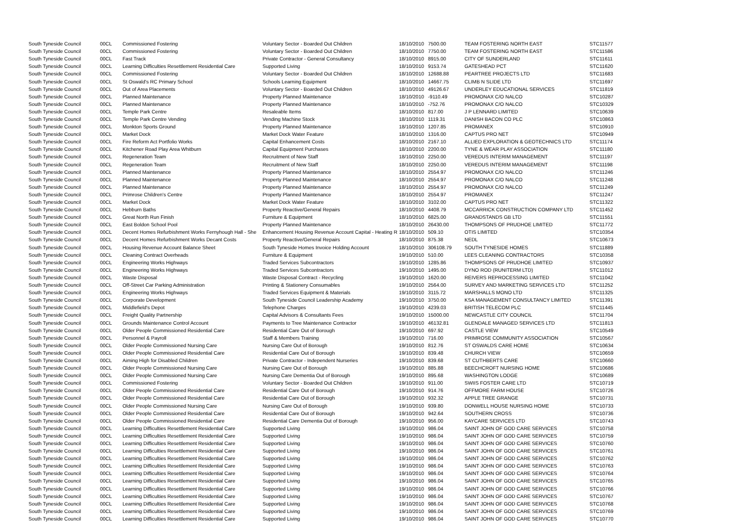| South Tyneside Council | 00CL | Commissioned Fostering | Voluntary Sector - Boarded Out Children | 18/10/2010 | 7500.00 | TEAM FOSTERING NORTH EAST | STC11577 |
| South Tyneside Council | 00CL | Commissioned Fostering | Voluntary Sector - Boarded Out Children | 18/10/2010 | 7750.00 | TEAM FOSTERING NORTH EAST | STC11586 |
| South Tyneside Council | 00CL | Fast Track | Private Contractor - General Consultancy | 18/10/2010 | 8915.00 | CITY OF SUNDERLAND | STC11611 |
| South Tyneside Council | 00CL | Learning Difficulties Resettlement Residential Care | Supported Living | 18/10/2010 | 9153.74 | GATESHEAD PCT | STC11620 |
| South Tyneside Council | 00CL | Commissioned Fostering | Voluntary Sector - Boarded Out Children | 18/10/2010 | 12688.88 | PEARTREE PROJECTS LTD | STC11683 |
| South Tyneside Council | 00CL | St Oswald's RC Primary School | Schools Learning Equipment | 18/10/2010 | 14667.75 | CLIMB N SLIDE LTD | STC11697 |
| South Tyneside Council | 00CL | Out of Area Placements | Voluntary Sector - Boarded Out Children | 18/10/2010 | 49126.67 | UNDERLEY EDUCATIONAL SERVICES | STC11819 |
| South Tyneside Council | 00CL | Planned Maintenance | Property Planned Maintenance | 18/10/2010 | -9110.49 | PROMONAX C/O NALCO | STC10287 |
| South Tyneside Council | 00CL | Planned Maintenance | Property Planned Maintenance | 18/10/2010 | -752.76 | PROMONAX C/O NALCO | STC10329 |
| South Tyneside Council | 00CL | Temple Park Centre | Resaleable Items | 18/10/2010 | 817.00 | J P LENNARD LIMITED | STC10639 |
| South Tyneside Council | 00CL | Temple Park Centre Vending | Vending Machine Stock | 18/10/2010 | 1119.31 | DANISH BACON CO PLC | STC10863 |
| South Tyneside Council | 00CL | Monkton Sports Ground | Property Planned Maintenance | 18/10/2010 | 1207.85 | PROMANEX | STC10910 |
| South Tyneside Council | 00CL | Market Dock | Market Dock Water Feature | 18/10/2010 | 1316.00 | CAPTUS PRO NET | STC10949 |
| South Tyneside Council | 00CL | Fire Reform Act Portfolio Works | Capital Enhancement Costs | 18/10/2010 | 2167.10 | ALLIED EXPLORATION & GEOTECHNICS LTD | STC11174 |
| South Tyneside Council | 00CL | Kitchener Road Play Area Whitburn | Capital Equipment Purchases | 18/10/2010 | 2200.00 | TYNE & WEAR PLAY ASSOCIATION | STC11180 |
| South Tyneside Council | 00CL | Regeneration Team | Recruitment of New Staff | 18/10/2010 | 2250.00 | VEREDUS INTERIM MANAGEMENT | STC11197 |
| South Tyneside Council | 00CL | Regeneration Team | Recruitment of New Staff | 18/10/2010 | 2250.00 | VEREDUS INTERIM MANAGEMENT | STC11198 |
| South Tyneside Council | 00CL | Planned Maintenance | Property Planned Maintenance | 18/10/2010 | 2554.97 | PROMONAX C/O NALCO | STC11246 |
| South Tyneside Council | 00CL | Planned Maintenance | Property Planned Maintenance | 18/10/2010 | 2554.97 | PROMONAX C/O NALCO | STC11248 |
| South Tyneside Council | 00CL | Planned Maintenance | Property Planned Maintenance | 18/10/2010 | 2554.97 | PROMONAX C/O NALCO | STC11249 |
| South Tyneside Council | 00CL | Primrose Children's Centre | Property Planned Maintenance | 18/10/2010 | 2554.97 | PROMANEX | STC11247 |
| South Tyneside Council | 00CL | Market Dock | Market Dock Water Feature | 18/10/2010 | 3102.00 | CAPTUS PRO NET | STC11322 |
| South Tyneside Council | 00CL | Hebburn Baths | Property Reactive/General Repairs | 18/10/2010 | 4408.79 | MCCARRICK CONSTRUCTION COMPANY LTD | STC11452 |
| South Tyneside Council | 00CL | Great North Run Finish | Furniture & Equipment | 18/10/2010 | 6825.00 | GRANDSTANDS GB LTD | STC11551 |
| South Tyneside Council | 00CL | East Boldon School Pool | Property Planned Maintenance | 18/10/2010 | 26430.00 | THOMPSONS OF PRUDHOE LIMITED | STC11772 |
| South Tyneside Council | 00CL | Decent Homes Refurbishment Works Fernyhough Hall - She | Enhancement Housing Revenue Account Capital - Heating R | 18/10/2010 | 509.10 | OTIS LIMITED | STC10354 |
| South Tyneside Council | 00CL | Decent Homes Refurbishment Works Decant Costs | Property Reactive/General Repairs | 18/10/2010 | 875.38 | NEDL | STC10673 |
| South Tyneside Council | 00CL | Housing Revenue Account Balance Sheet | South Tyneside Homes Invoice Holding Account | 18/10/2010 | 306108.79 | SOUTH TYNESIDE HOMES | STC11889 |
| South Tyneside Council | 00CL | Cleaning Contract Overheads | Furniture & Equipment | 19/10/2010 | 510.00 | LEES CLEANING CONTRACTORS | STC10358 |
| South Tyneside Council | 00CL | Engineering Works Highways | Traded Services Subcontractors | 19/10/2010 | 1285.86 | THOMPSONS OF PRUDHOE LIMITED | STC10937 |
| South Tyneside Council | 00CL | Engineering Works Highways | Traded Services Subcontractors | 19/10/2010 | 1495.00 | DYNO ROD (RUNITERM LTD) | STC11012 |
| South Tyneside Council | 00CL | Waste Disposal | Waste Disposal Contract - Recycling | 19/10/2010 | 1620.00 | REIVERS REPROCESSING LIMITED | STC11042 |
| South Tyneside Council | 00CL | Off-Street Car Parking Administration | Printing & Stationery Consumables | 19/10/2010 | 2564.00 | SURVEY AND MARKETING SERVICES LTD | STC11252 |
| South Tyneside Council | 00CL | Engineering Works Highways | Traded Services Equipment & Materials | 19/10/2010 | 3115.72 | MARSHALLS MONO LTD | STC11325 |
| South Tyneside Council | 00CL | Corporate Development | South Tyneside Council Leadership Academy | 19/10/2010 | 3750.00 | KSA MANAGEMENT CONSULTANCY LIMITED | STC11391 |
| South Tyneside Council | 00CL | Middlefield's Depot | Telephone Charges | 19/10/2010 | 4239.03 | BRITISH TELECOM PLC | STC11445 |
| South Tyneside Council | 00CL | Freight Quality Partnership | Capital Advisors & Consultants Fees | 19/10/2010 | 15000.00 | NEWCASTLE CITY COUNCIL | STC11704 |
| South Tyneside Council | 00CL | Grounds Maintenance Control Account | Payments to Tree Maintenance Contractor | 19/10/2010 | 46132.81 | GLENDALE MANAGED SERVICES LTD | STC11813 |
| South Tyneside Council | 00CL | Older People Commissioned Residential Care | Residential Care Out of Borough | 19/10/2010 | 697.92 | CASTLE VIEW | STC10549 |
| South Tyneside Council | 00CL | Personnel & Payroll | Staff & Members Training | 19/10/2010 | 716.00 | PRIMROSE COMMUNITY ASSOCIATION | STC10567 |
| South Tyneside Council | 00CL | Older People Commissioned Nursing Care | Nursing Care Out of Borough | 19/10/2010 | 812.76 | ST OSWALDS CARE HOME | STC10634 |
| South Tyneside Council | 00CL | Older People Commissioned Residential Care | Residential Care Out of Borough | 19/10/2010 | 839.48 | CHURCH VIEW | STC10659 |
| South Tyneside Council | 00CL | Aiming High for Disabled Children | Private Contractor - Independent Nurseries | 19/10/2010 | 839.68 | ST CUTHBERTS CARE | STC10660 |
| South Tyneside Council | 00CL | Older People Commissioned Nursing Care | Nursing Care Out of Borough | 19/10/2010 | 885.88 | BEECHCROFT NURSING HOME | STC10686 |
| South Tyneside Council | 00CL | Older People Commissioned Nursing Care | Nursing Care Dementia Out of Borough | 19/10/2010 | 895.68 | WASHINGTON LODGE | STC10689 |
| South Tyneside Council | 00CL | Commissioned Fostering | Voluntary Sector - Boarded Out Children | 19/10/2010 | 911.00 | SWIIS FOSTER CARE LTD | STC10719 |
| South Tyneside Council | 00CL | Older People Commissioned Residential Care | Residential Care Out of Borough | 19/10/2010 | 914.76 | OFFMORE FARM HOUSE | STC10726 |
| South Tyneside Council | 00CL | Older People Commissioned Residential Care | Residential Care Out of Borough | 19/10/2010 | 932.32 | APPLE TREE GRANGE | STC10731 |
| South Tyneside Council | 00CL | Older People Commissioned Nursing Care | Nursing Care Out of Borough | 19/10/2010 | 939.80 | DONWELL HOUSE NURSING HOME | STC10733 |
| South Tyneside Council | 00CL | Older People Commissioned Residential Care | Residential Care Out of Borough | 19/10/2010 | 942.64 | SOUTHERN CROSS | STC10736 |
| South Tyneside Council | 00CL | Older People Commissioned Residential Care | Residential Care Dementia Out of Borough | 19/10/2010 | 956.00 | KAYCARE SERVICES LTD | STC10743 |
| South Tyneside Council | 00CL | Learning Difficulties Resettlement Residential Care | Supported Living | 19/10/2010 | 986.04 | SAINT JOHN OF GOD CARE SERVICES | STC10758 |
| South Tyneside Council | 00CL | Learning Difficulties Resettlement Residential Care | Supported Living | 19/10/2010 | 986.04 | SAINT JOHN OF GOD CARE SERVICES | STC10759 |
| South Tyneside Council | 00CL | Learning Difficulties Resettlement Residential Care | Supported Living | 19/10/2010 | 986.04 | SAINT JOHN OF GOD CARE SERVICES | STC10760 |
| South Tyneside Council | 00CL | Learning Difficulties Resettlement Residential Care | Supported Living | 19/10/2010 | 986.04 | SAINT JOHN OF GOD CARE SERVICES | STC10761 |
| South Tyneside Council | 00CL | Learning Difficulties Resettlement Residential Care | Supported Living | 19/10/2010 | 986.04 | SAINT JOHN OF GOD CARE SERVICES | STC10762 |
| South Tyneside Council | 00CL | Learning Difficulties Resettlement Residential Care | Supported Living | 19/10/2010 | 986.04 | SAINT JOHN OF GOD CARE SERVICES | STC10763 |
| South Tyneside Council | 00CL | Learning Difficulties Resettlement Residential Care | Supported Living | 19/10/2010 | 986.04 | SAINT JOHN OF GOD CARE SERVICES | STC10764 |
| South Tyneside Council | 00CL | Learning Difficulties Resettlement Residential Care | Supported Living | 19/10/2010 | 986.04 | SAINT JOHN OF GOD CARE SERVICES | STC10765 |
| South Tyneside Council | 00CL | Learning Difficulties Resettlement Residential Care | Supported Living | 19/10/2010 | 986.04 | SAINT JOHN OF GOD CARE SERVICES | STC10766 |
| South Tyneside Council | 00CL | Learning Difficulties Resettlement Residential Care | Supported Living | 19/10/2010 | 986.04 | SAINT JOHN OF GOD CARE SERVICES | STC10767 |
| South Tyneside Council | 00CL | Learning Difficulties Resettlement Residential Care | Supported Living | 19/10/2010 | 986.04 | SAINT JOHN OF GOD CARE SERVICES | STC10768 |
| South Tyneside Council | 00CL | Learning Difficulties Resettlement Residential Care | Supported Living | 19/10/2010 | 986.04 | SAINT JOHN OF GOD CARE SERVICES | STC10769 |
| South Tyneside Council | 00CL | Learning Difficulties Resettlement Residential Care | Supported Living | 19/10/2010 | 986.04 | SAINT JOHN OF GOD CARE SERVICES | STC10770 |